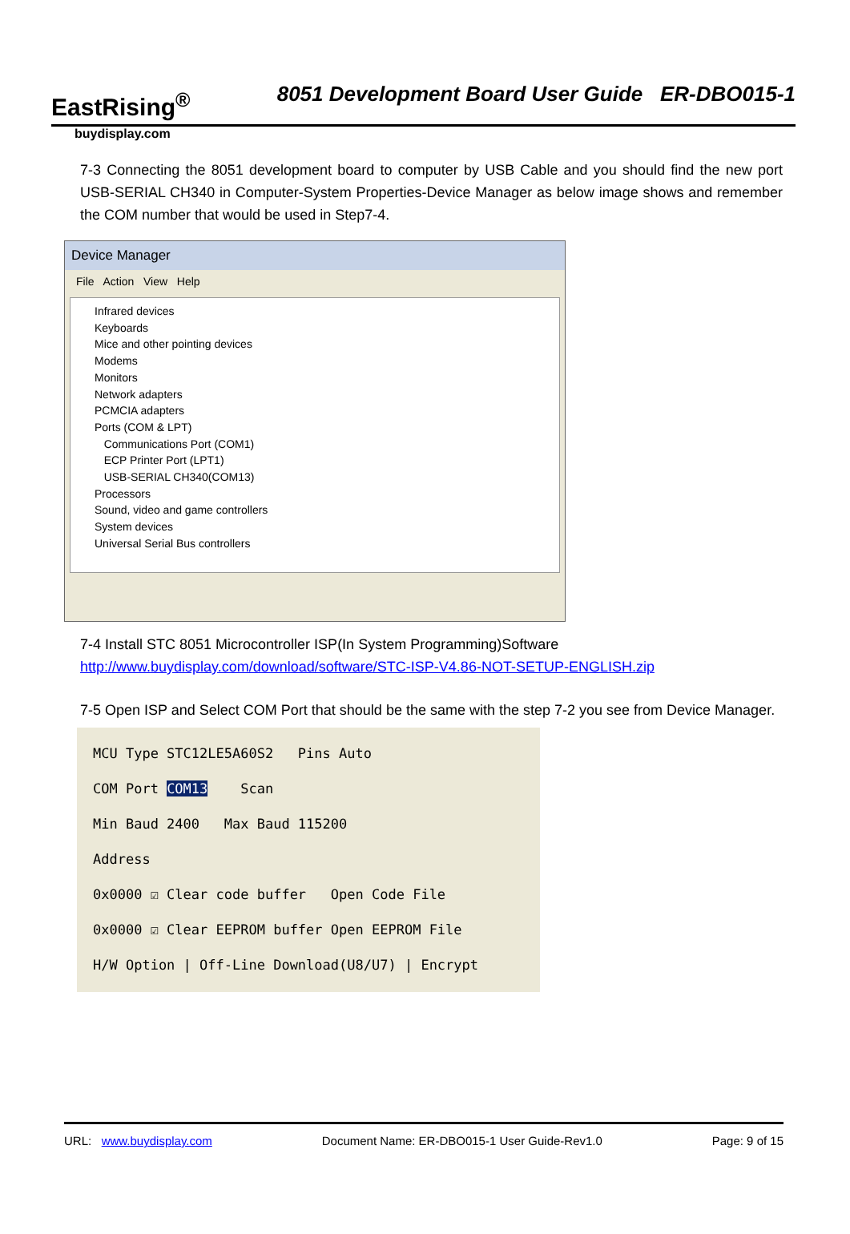EastRising<sup>®</sup>
8051 Development Board User Guide ER-DBO015-1
buydisplay.com
7-3 Connecting the 8051 development board to computer by USB Cable and you should find the new port USB-SERIAL CH340 in Computer-System Properties-Device Manager as below image shows and remember the COM number that would be used in Step7-4.
Device Manager
File Action View Help
Infrared devices
Keyboards
Mice and other pointing devices
Modems
Monitors
Network adapters
PCMCIA adapters
Ports (COM & LPT)
Communications Port (COM1)
ECP Printer Port (LPT1)
USB-SERIAL CH340(COM13)
Processors
Sound, video and game controllers
System devices
Universal Serial Bus controllers
7-4 Install STC 8051 Microcontroller ISP(In System Programming)Software
http://www.buydisplay.com/download/software/STC-ISP-V4.86-NOT-SETUP-ENGLISH.zip
7-5 Open ISP and Select COM Port that should be the same with the step 7-2 you see from Device Manager.
MCU Type STC12LE5A60S2 Pins Auto
COM Port COM13 Scan
Min Baud 2400 Max Baud 115200
Address
0x0000 ☑ Clear code buffer Open Code File
0x0000 ☑ Clear EEPROM buffer Open EEPROM File
H/W Option | Off-Line Download(U8/U7) | Encrypt
URL: www.buydisplay.com Document Name: ER-DBO015-1 User Guide-Rev1.0 Page: 9 of 15